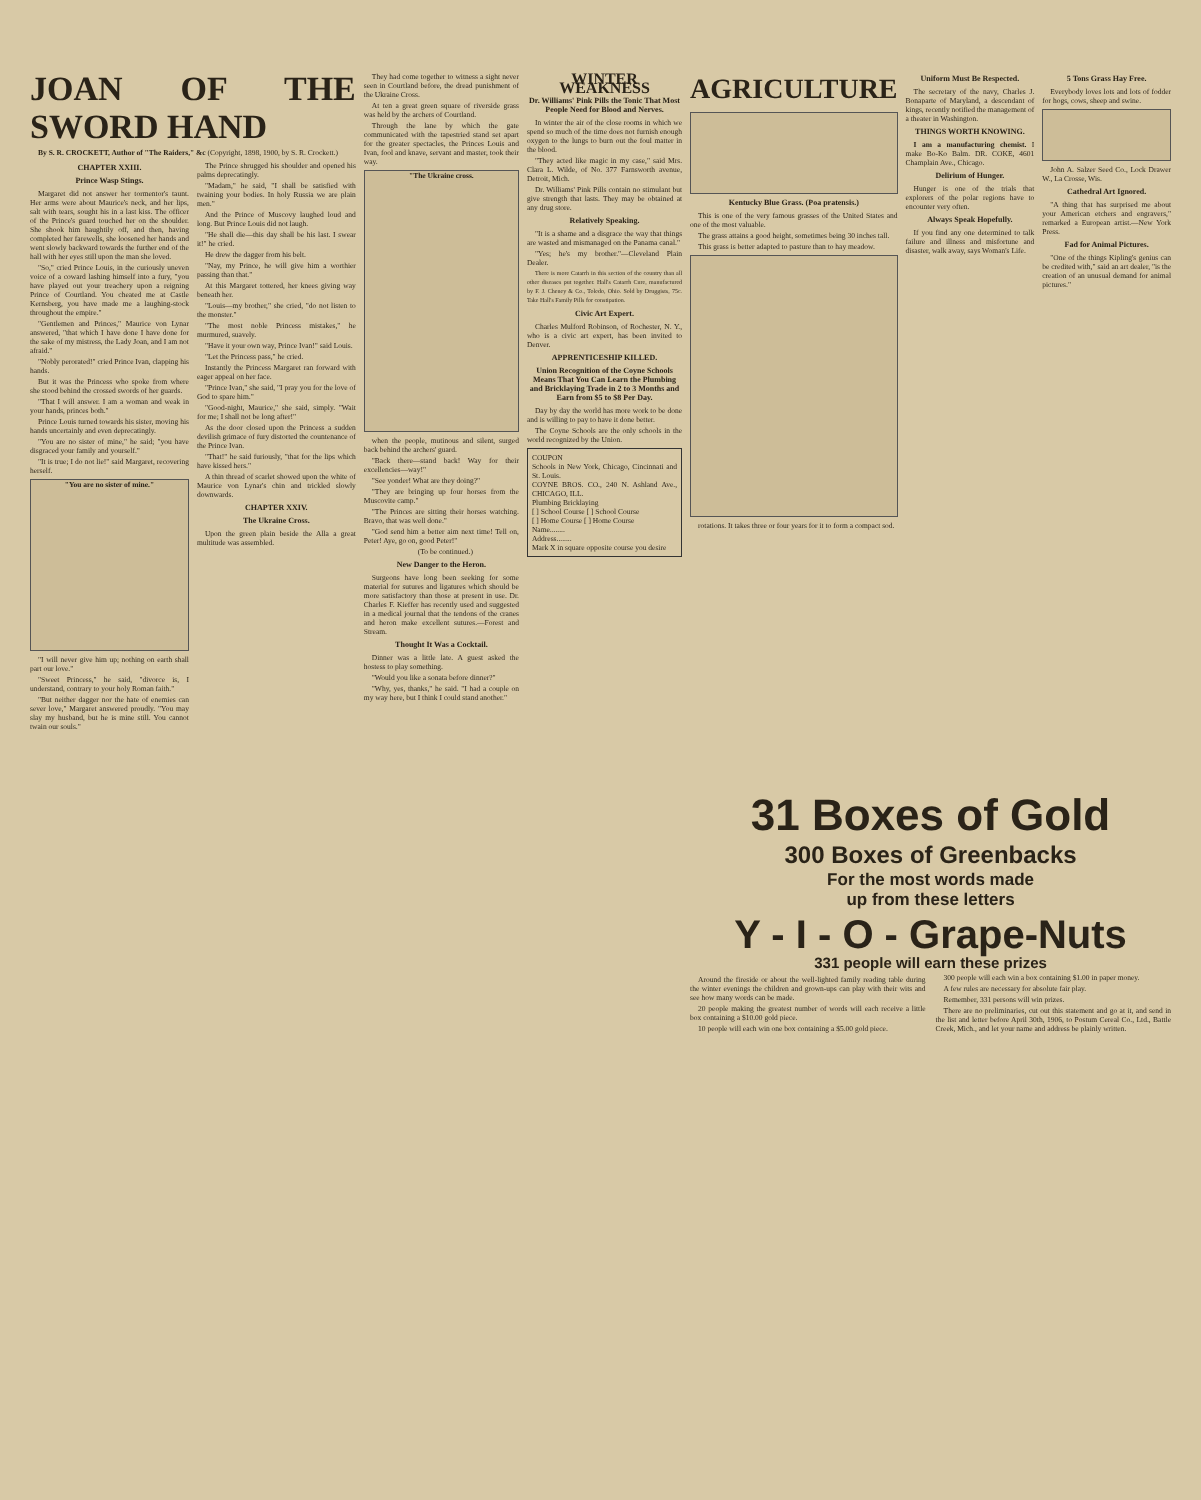JOAN OF THE SWORD HAND
By S. R. CROCKETT, Author of "The Raiders," &c (Copyright, 1898, 1900, by S. R. Crockett.)
CHAPTER XXIII.
Prince Wasp Stings.
Margaret did not answer her tormentor's taunt. Her arms were about Maurice's neck, and her lips, salt with tears, sought his in a last kiss. The officer of the Prince's guard touched her on the shoulder. She shook him haughtily off, and then, having completed her farewells, she loosened her hands and went slowly backward towards the further end of the hall with her eyes still upon the man she loved.
"So," cried Prince Louis, in the curiously uneven voice of a coward lashing himself into a fury, "you have played out your treachery upon a reigning Prince of Courtland. You cheated me at Castle Kernsberg, you have made me a laughing-stock throughout the empire."
"Gentlemen and Princes," Maurice von Lynar answered, "that which I have done I have done for the sake of my mistress, the Lady Joan, and I am not afraid."
"Nobly perorated!" cried Prince Ivan, clapping his hands.
But it was the Princess who spoke from where she stood behind the crossed swords of her guards.
"That I will answer. I am a woman and weak in your hands, princes both."
Prince Louis turned towards his sister, moving his hands uncertainly and even deprecatingly.
"You are no sister of mine," he said; "you have disgraced your family and yourself."
"It is true; I do not lie!" said Margaret, recovering herself.
"You are no sister of mine."
"I will never give him up; nothing on earth shall part our love."
"Sweet Princess," he said, "divorce is, I understand, contrary to your holy Roman faith."
"But neither dagger nor the hate of enemies can sever love," Margaret answered proudly. "You may slay my husband, but he is mine still. You cannot twain our souls."
The Prince shrugged his shoulder and opened his palms deprecatingly.
"Madam," he said, "I shall be satisfied with twaining your bodies. In holy Russia we are plain men."
And the Prince of Muscovy laughed loud and long. But Prince Louis did not laugh.
"He shall die—this day shall be his last. I swear it!" he cried.
He drew the dagger from his belt.
"Nay, my Prince, he will give him a worthier passing than that."
At this Margaret tottered, her knees giving way beneath her.
"Louis—my brother," she cried, "do not listen to the monster."
"The most noble Princess mistakes," he murmured, suavely.
"Have it your own way, Prince Ivan!" said Louis.
"Let the Princess pass," he cried.
Instantly the Princess Margaret ran forward with eager appeal on her face.
"Prince Ivan," she said, "I pray you for the love of God to spare him."
"Good-night, Maurice," she said, simply. "Wait for me; I shall not be long after!"
As the door closed upon the Princess a sudden devilish grimace of fury distorted the countenance of the Prince Ivan.
"That!" he said furiously, "that for the lips which have kissed hers."
A thin thread of scarlet showed upon the white of Maurice von Lynar's chin and trickled slowly downwards.
CHAPTER XXIV.
The Ukraine Cross.
Upon the green plain beside the Alla a great multitude was assembled.
They had come together to witness a sight never seen in Courtland before, the dread punishment of the Ukraine Cross.
At ten a great green square of riverside grass was held by the archers of Courtland.
Through the lane by which the gate communicated with the tapestried stand set apart for the greater spectacles, the Princes Louis and Ivan, fool and knave, servant and master, took their way.
"The Ukraine cross.
when the people, mutinous and silent, surged back behind the archers' guard.
"Back there—stand back! Way for their excellencies—way!"
"See yonder! What are they doing?"
"They are bringing up four horses from the Muscovite camp."
"The Princes are sitting their horses watching. Bravo, that was well done."
"God send him a better aim next time! Tell on, Peter! Aye, go on, good Peter!"
(To be continued.)
New Danger to the Heron.
Surgeons have long been seeking for some material for sutures and ligatures which should be more satisfactory than those at present in use. Dr. Charles F. Kieffer has recently used and suggested in a medical journal that the tendons of the cranes and heron make excellent sutures.—Forest and Stream.
Thought It Was a Cocktail.
Dinner was a little late. A guest asked the hostess to play something.
"Would you like a sonata before dinner?"
"Why, yes, thanks," he said. "I had a couple on my way here, but I think I could stand another."
WINTER WEAKNESS
Dr. Williams' Pink Pills the Tonic That Most People Need for Blood and Nerves.
In winter the air of the close rooms in which we spend so much of the time does not furnish enough oxygen to the lungs to burn out the foul matter in the blood.
"They acted like magic in my case," said Mrs. Clara L. Wilde, of No. 377 Farnsworth avenue, Detroit, Mich.
Dr. Williams' Pink Pills contain no stimulant but give strength that lasts. They may be obtained at any drug store.
Relatively Speaking.
"It is a shame and a disgrace the way that things are wasted and mismanaged on the Panama canal."
"Yes; he's my brother."—Cleveland Plain Dealer.
There is more Catarrh in this section of the country than all other diseases put together. Hall's Catarrh Cure, manufactured by F. J. Cheney & Co., Toledo, Ohio. Sold by Druggists, 75c. Take Hall's Family Pills for constipation.
Civic Art Expert.
Charles Mulford Robinson, of Rochester, N. Y., who is a civic art expert, has been invited to Denver.
APPRENTICESHIP KILLED.
Union Recognition of the Coyne Schools Means That You Can Learn the Plumbing and Bricklaying Trade in 2 to 3 Months and Earn from $5 to $8 Per Day.
Day by day the world has more work to be done and is willing to pay to have it done better.
The Coyne Schools are the only schools in the world recognized by the Union.
COUPON
Schools in New York, Chicago, Cincinnati and St. Louis.
COYNE BROS. CO., 240 N. Ashland Ave., CHICAGO, ILL.
Plumbing Bricklaying
[ ] School Course [ ] School Course
[ ] Home Course [ ] Home Course
Name........
Address........
Mark X in square opposite course you desire
AGRICULTURE
Kentucky Blue Grass. (Poa pratensis.)
This is one of the very famous grasses of the United States and one of the most valuable.
The grass attains a good height, sometimes being 30 inches tall.
This grass is better adapted to pasture than to hay meadow.
rotations. It takes three or four years for it to form a compact sod.
Uniform Must Be Respected.
The secretary of the navy, Charles J. Bonaparte of Maryland, a descendant of kings, recently notified the management of a theater in Washington.
THINGS WORTH KNOWING.
I am a manufacturing chemist. I make Bo-Ko Balm. DR. COKE, 4601 Champlain Ave., Chicago.
Delirium of Hunger.
Hunger is one of the trials that explorers of the polar regions have to encounter very often.
Always Speak Hopefully.
If you find any one determined to talk failure and illness and misfortune and disaster, walk away, says Woman's Life.
5 Tons Grass Hay Free.
Everybody loves lots and lots of fodder for hogs, cows, sheep and swine.
John A. Salzer Seed Co., Lock Drawer W., La Crosse, Wis.
Cathedral Art Ignored.
"A thing that has surprised me about your American etchers and engravers," remarked a European artist.—New York Press.
Fad for Animal Pictures.
"One of the things Kipling's genius can be credited with," said an art dealer, "is the creation of an unusual demand for animal pictures."
31 Boxes of Gold
300 Boxes of Greenbacks
For the most words made
up from these letters
Y - I - O - Grape-Nuts
331 people will earn these prizes
Around the fireside or about the well-lighted family reading table during the winter evenings the children and grown-ups can play with their wits and see how many words can be made.
20 people making the greatest number of words will each receive a little box containing a $10.00 gold piece.
10 people will each win one box containing a $5.00 gold piece.
300 people will each win a box containing $1.00 in paper money.
A few rules are necessary for absolute fair play.
Remember, 331 persons will win prizes.
There are no preliminaries, cut out this statement and go at it, and send in the list and letter before April 30th, 1906, to Postum Cereal Co., Ltd., Battle Creek, Mich., and let your name and address be plainly written.